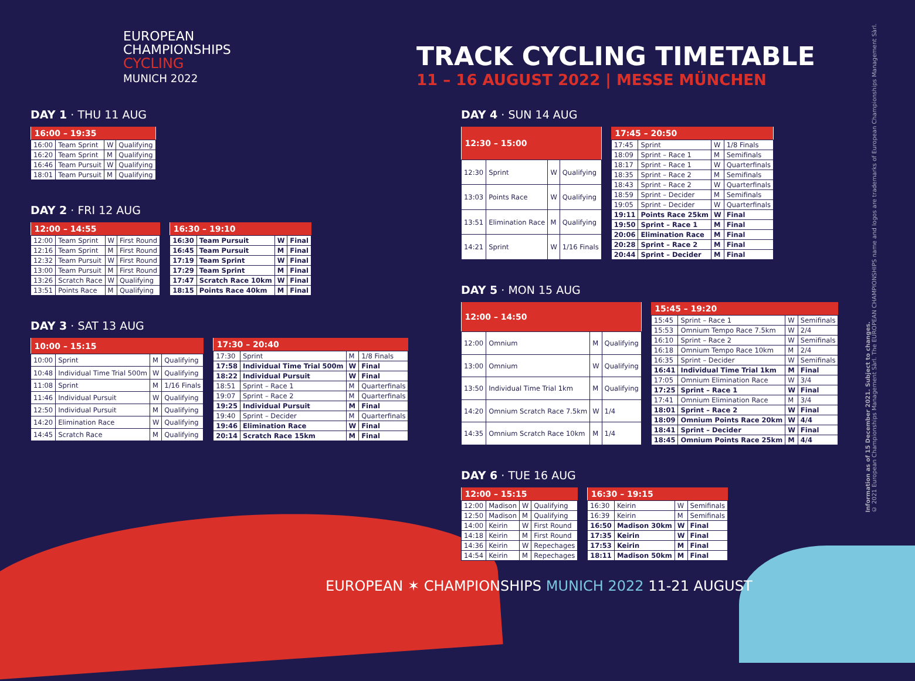EUROPEAN
CHAMPIONSHIPS
CYCLING
MUNICH 2022
TRACK CYCLING TIMETABLE
11 – 16 AUGUST 2022 | MESSE MÜNCHEN
DAY 1 · THU 11 AUG
| 16:00 – 19:35 | | | |
| --- | --- | --- | --- |
| 16:00 | Team Sprint | W | Qualifying |
| 16:20 | Team Sprint | M | Qualifying |
| 16:46 | Team Pursuit | W | Qualifying |
| 18:01 | Team Pursuit | M | Qualifying |
DAY 2 · FRI 12 AUG
| 12:00 – 14:55 | | | |
| --- | --- | --- | --- |
| 12:00 | Team Sprint | W | First Round |
| 12:16 | Team Sprint | M | First Round |
| 12:32 | Team Pursuit | W | First Round |
| 13:00 | Team Pursuit | M | First Round |
| 13:26 | Scratch Race | W | Qualifying |
| 13:51 | Points Race | M | Qualifying |
| 16:30 – 19:10 | | | |
| --- | --- | --- | --- |
| 16:30 | Team Pursuit | W | Final |
| 16:45 | Team Pursuit | M | Final |
| 17:19 | Team Sprint | W | Final |
| 17:29 | Team Sprint | M | Final |
| 17:47 | Scratch Race 10km | W | Final |
| 18:15 | Points Race 40km | M | Final |
DAY 3 · SAT 13 AUG
| 10:00 – 15:15 | | | |
| --- | --- | --- | --- |
| 10:00 | Sprint | M | Qualifying |
| 10:48 | Individual Time Trial 500m | W | Qualifying |
| 11:08 | Sprint | M | 1/16 Finals |
| 11:46 | Individual Pursuit | W | Qualifying |
| 12:50 | Individual Pursuit | M | Qualifying |
| 14:20 | Elimination Race | W | Qualifying |
| 14:45 | Scratch Race | M | Qualifying |
| 17:30 – 20:40 | | | |
| --- | --- | --- | --- |
| 17:30 | Sprint | M | 1/8 Finals |
| 17:58 | Individual Time Trial 500m | W | Final |
| 18:22 | Individual Pursuit | W | Final |
| 18:51 | Sprint – Race 1 | M | Quarterfinals |
| 19:07 | Sprint – Race 2 | M | Quarterfinals |
| 19:25 | Individual Pursuit | M | Final |
| 19:40 | Sprint – Decider | M | Quarterfinals |
| 19:46 | Elimination Race | W | Final |
| 20:14 | Scratch Race 15km | M | Final |
DAY 4 · SUN 14 AUG
| 12:30 – 15:00 | | | |
| --- | --- | --- | --- |
| 12:30 | Sprint | W | Qualifying |
| 13:03 | Points Race | W | Qualifying |
| 13:51 | Elimination Race | M | Qualifying |
| 14:21 | Sprint | W | 1/16 Finals |
| 17:45 – 20:50 | | | |
| --- | --- | --- | --- |
| 17:45 | Sprint | W | 1/8 Finals |
| 18:09 | Sprint – Race 1 | M | Semifinals |
| 18:17 | Sprint – Race 1 | W | Quarterfinals |
| 18:35 | Sprint – Race 2 | M | Semifinals |
| 18:43 | Sprint – Race 2 | W | Quarterfinals |
| 18:59 | Sprint – Decider | M | Semifinals |
| 19:05 | Sprint – Decider | W | Quarterfinals |
| 19:11 | Points Race 25km | W | Final |
| 19:50 | Sprint – Race 1 | M | Final |
| 20:06 | Elimination Race | M | Final |
| 20:28 | Sprint – Race 2 | M | Final |
| 20:44 | Sprint – Decider | M | Final |
DAY 5 · MON 15 AUG
| 12:00 – 14:50 | | | |
| --- | --- | --- | --- |
| 12:00 | Omnium | M | Qualifying |
| 13:00 | Omnium | W | Qualifying |
| 13:50 | Individual Time Trial 1km | M | Qualifying |
| 14:20 | Omnium Scratch Race 7.5km | W | 1/4 |
| 14:35 | Omnium Scratch Race 10km | M | 1/4 |
| 15:45 – 19:20 | | | |
| --- | --- | --- | --- |
| 15:45 | Sprint – Race 1 | W | Semifinals |
| 15:53 | Omnium Tempo Race 7.5km | W | 2/4 |
| 16:10 | Sprint – Race 2 | W | Semifinals |
| 16:18 | Omnium Tempo Race 10km | M | 2/4 |
| 16:35 | Sprint – Decider | W | Semifinals |
| 16:41 | Individual Time Trial 1km | M | Final |
| 17:05 | Omnium Elimination Race | W | 3/4 |
| 17:25 | Sprint – Race 1 | W | Final |
| 17:41 | Omnium Elimination Race | M | 3/4 |
| 18:01 | Sprint – Race 2 | W | Final |
| 18:09 | Omnium Points Race 20km | W | 4/4 |
| 18:41 | Sprint – Decider | W | Final |
| 18:45 | Omnium Points Race 25km | M | 4/4 |
DAY 6 · TUE 16 AUG
| 12:00 – 15:15 | | | |
| --- | --- | --- | --- |
| 12:00 | Madison | W | Qualifying |
| 12:50 | Madison | M | Qualifying |
| 14:00 | Keirin | W | First Round |
| 14:18 | Keirin | M | First Round |
| 14:36 | Keirin | W | Repechages |
| 14:54 | Keirin | M | Repechages |
| 16:30 – 19:15 | | | |
| --- | --- | --- | --- |
| 16:30 | Keirin | W | Semifinals |
| 16:39 | Keirin | M | Semifinals |
| 16:50 | Madison 30km | W | Final |
| 17:35 | Keirin | W | Final |
| 17:53 | Keirin | M | Final |
| 18:11 | Madison 50km | M | Final |
Information as of 15 December 2021. Subject to changes.
© 2021 European Championships Management Sàrl. The EUROPEAN CHAMPIONSHIPS name and logos are trademarks of European Championships Management Sàrl.
EUROPEAN ✶ CHAMPIONSHIPS MUNICH 2022 11-21 AUGUST